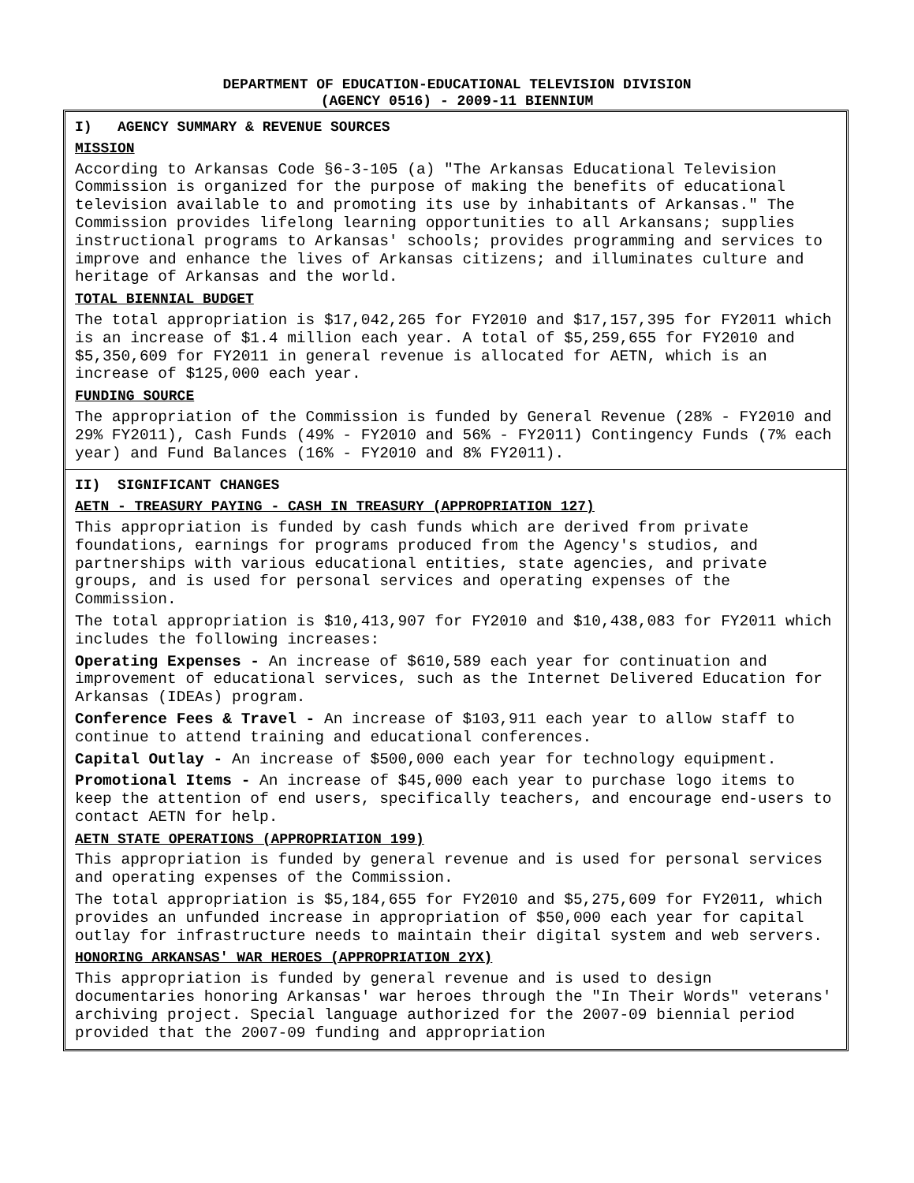DEPARTMENT OF EDUCATION-EDUCATIONAL TELEVISION DIVISION
(AGENCY 0516) - 2009-11 BIENNIUM
I) AGENCY SUMMARY & REVENUE SOURCES
MISSION
According to Arkansas Code §6-3-105 (a) "The Arkansas Educational Television Commission is organized for the purpose of making the benefits of educational television available to and promoting its use by inhabitants of Arkansas." The Commission provides lifelong learning opportunities to all Arkansans; supplies instructional programs to Arkansas' schools; provides programming and services to improve and enhance the lives of Arkansas citizens; and illuminates culture and heritage of Arkansas and the world.
TOTAL BIENNIAL BUDGET
The total appropriation is $17,042,265 for FY2010 and $17,157,395 for FY2011 which is an increase of $1.4 million each year. A total of $5,259,655 for FY2010 and $5,350,609 for FY2011 in general revenue is allocated for AETN, which is an increase of $125,000 each year.
FUNDING SOURCE
The appropriation of the Commission is funded by General Revenue (28% - FY2010 and 29% FY2011), Cash Funds (49% - FY2010 and 56% - FY2011) Contingency Funds (7% each year) and Fund Balances (16% - FY2010 and 8% FY2011).
II) SIGNIFICANT CHANGES
AETN - TREASURY PAYING - CASH IN TREASURY (APPROPRIATION 127)
This appropriation is funded by cash funds which are derived from private foundations, earnings for programs produced from the Agency's studios, and partnerships with various educational entities, state agencies, and private groups, and is used for personal services and operating expenses of the Commission.
The total appropriation is $10,413,907 for FY2010 and $10,438,083 for FY2011 which includes the following increases:
Operating Expenses - An increase of $610,589 each year for continuation and improvement of educational services, such as the Internet Delivered Education for Arkansas (IDEAs) program.
Conference Fees & Travel - An increase of $103,911 each year to allow staff to continue to attend training and educational conferences.
Capital Outlay - An increase of $500,000 each year for technology equipment.
Promotional Items - An increase of $45,000 each year to purchase logo items to keep the attention of end users, specifically teachers, and encourage end-users to contact AETN for help.
AETN STATE OPERATIONS (APPROPRIATION 199)
This appropriation is funded by general revenue and is used for personal services and operating expenses of the Commission.
The total appropriation is $5,184,655 for FY2010 and $5,275,609 for FY2011, which provides an unfunded increase in appropriation of $50,000 each year for capital outlay for infrastructure needs to maintain their digital system and web servers.
HONORING ARKANSAS' WAR HEROES (APPROPRIATION 2YX)
This appropriation is funded by general revenue and is used to design documentaries honoring Arkansas' war heroes through the "In Their Words" veterans' archiving project. Special language authorized for the 2007-09 biennial period provided that the 2007-09 funding and appropriation